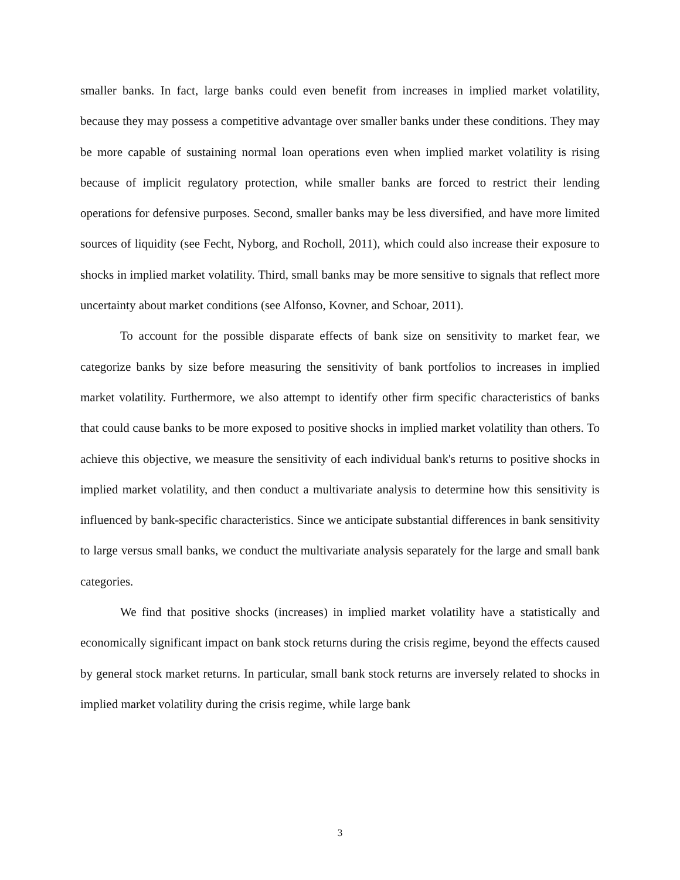smaller banks. In fact, large banks could even benefit from increases in implied market volatility, because they may possess a competitive advantage over smaller banks under these conditions. They may be more capable of sustaining normal loan operations even when implied market volatility is rising because of implicit regulatory protection, while smaller banks are forced to restrict their lending operations for defensive purposes. Second, smaller banks may be less diversified, and have more limited sources of liquidity (see Fecht, Nyborg, and Rocholl, 2011), which could also increase their exposure to shocks in implied market volatility. Third, small banks may be more sensitive to signals that reflect more uncertainty about market conditions (see Alfonso, Kovner, and Schoar, 2011).
To account for the possible disparate effects of bank size on sensitivity to market fear, we categorize banks by size before measuring the sensitivity of bank portfolios to increases in implied market volatility. Furthermore, we also attempt to identify other firm specific characteristics of banks that could cause banks to be more exposed to positive shocks in implied market volatility than others. To achieve this objective, we measure the sensitivity of each individual bank's returns to positive shocks in implied market volatility, and then conduct a multivariate analysis to determine how this sensitivity is influenced by bank-specific characteristics. Since we anticipate substantial differences in bank sensitivity to large versus small banks, we conduct the multivariate analysis separately for the large and small bank categories.
We find that positive shocks (increases) in implied market volatility have a statistically and economically significant impact on bank stock returns during the crisis regime, beyond the effects caused by general stock market returns. In particular, small bank stock returns are inversely related to shocks in implied market volatility during the crisis regime, while large bank
3